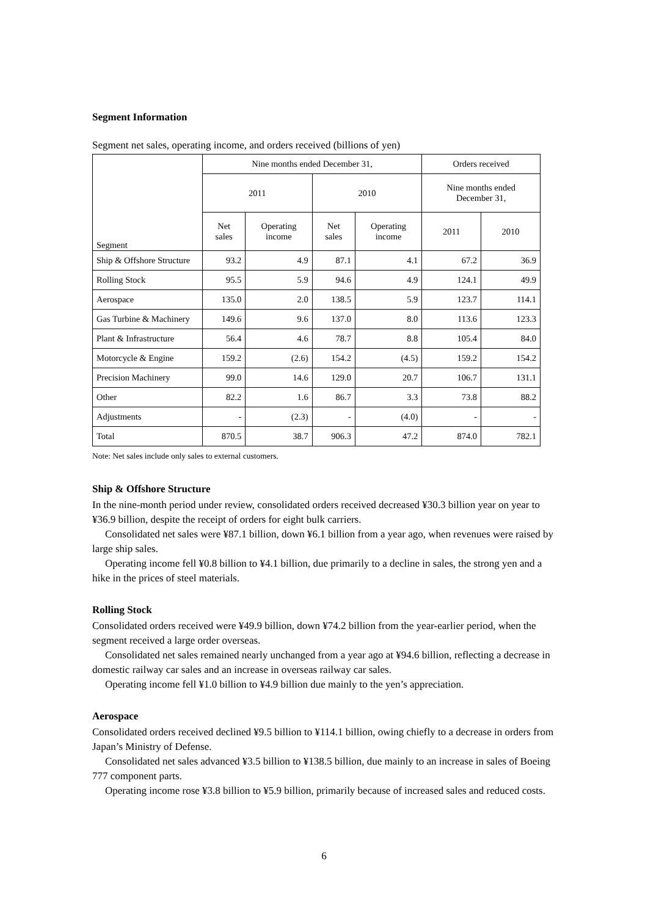Segment Information
Segment net sales, operating income, and orders received (billions of yen)
| Segment | Nine months ended December 31, | | | | Orders received | |
| --- | --- | --- | --- | --- | --- | --- |
| | 2011 | | 2010 | | Nine months ended December 31, | |
| | Net sales | Operating income | Net sales | Operating income | 2011 | 2010 |
| Ship & Offshore Structure | 93.2 | 4.9 | 87.1 | 4.1 | 67.2 | 36.9 |
| Rolling Stock | 95.5 | 5.9 | 94.6 | 4.9 | 124.1 | 49.9 |
| Aerospace | 135.0 | 2.0 | 138.5 | 5.9 | 123.7 | 114.1 |
| Gas Turbine & Machinery | 149.6 | 9.6 | 137.0 | 8.0 | 113.6 | 123.3 |
| Plant & Infrastructure | 56.4 | 4.6 | 78.7 | 8.8 | 105.4 | 84.0 |
| Motorcycle & Engine | 159.2 | (2.6) | 154.2 | (4.5) | 159.2 | 154.2 |
| Precision Machinery | 99.0 | 14.6 | 129.0 | 20.7 | 106.7 | 131.1 |
| Other | 82.2 | 1.6 | 86.7 | 3.3 | 73.8 | 88.2 |
| Adjustments | - | (2.3) | - | (4.0) | - | - |
| Total | 870.5 | 38.7 | 906.3 | 47.2 | 874.0 | 782.1 |
Note: Net sales include only sales to external customers.
Ship & Offshore Structure
In the nine-month period under review, consolidated orders received decreased ¥30.3 billion year on year to ¥36.9 billion, despite the receipt of orders for eight bulk carriers.
Consolidated net sales were ¥87.1 billion, down ¥6.1 billion from a year ago, when revenues were raised by large ship sales.
Operating income fell ¥0.8 billion to ¥4.1 billion, due primarily to a decline in sales, the strong yen and a hike in the prices of steel materials.
Rolling Stock
Consolidated orders received were ¥49.9 billion, down ¥74.2 billion from the year-earlier period, when the segment received a large order overseas.
Consolidated net sales remained nearly unchanged from a year ago at ¥94.6 billion, reflecting a decrease in domestic railway car sales and an increase in overseas railway car sales.
Operating income fell ¥1.0 billion to ¥4.9 billion due mainly to the yen’s appreciation.
Aerospace
Consolidated orders received declined ¥9.5 billion to ¥114.1 billion, owing chiefly to a decrease in orders from Japan’s Ministry of Defense.
Consolidated net sales advanced ¥3.5 billion to ¥138.5 billion, due mainly to an increase in sales of Boeing 777 component parts.
Operating income rose ¥3.8 billion to ¥5.9 billion, primarily because of increased sales and reduced costs.
6